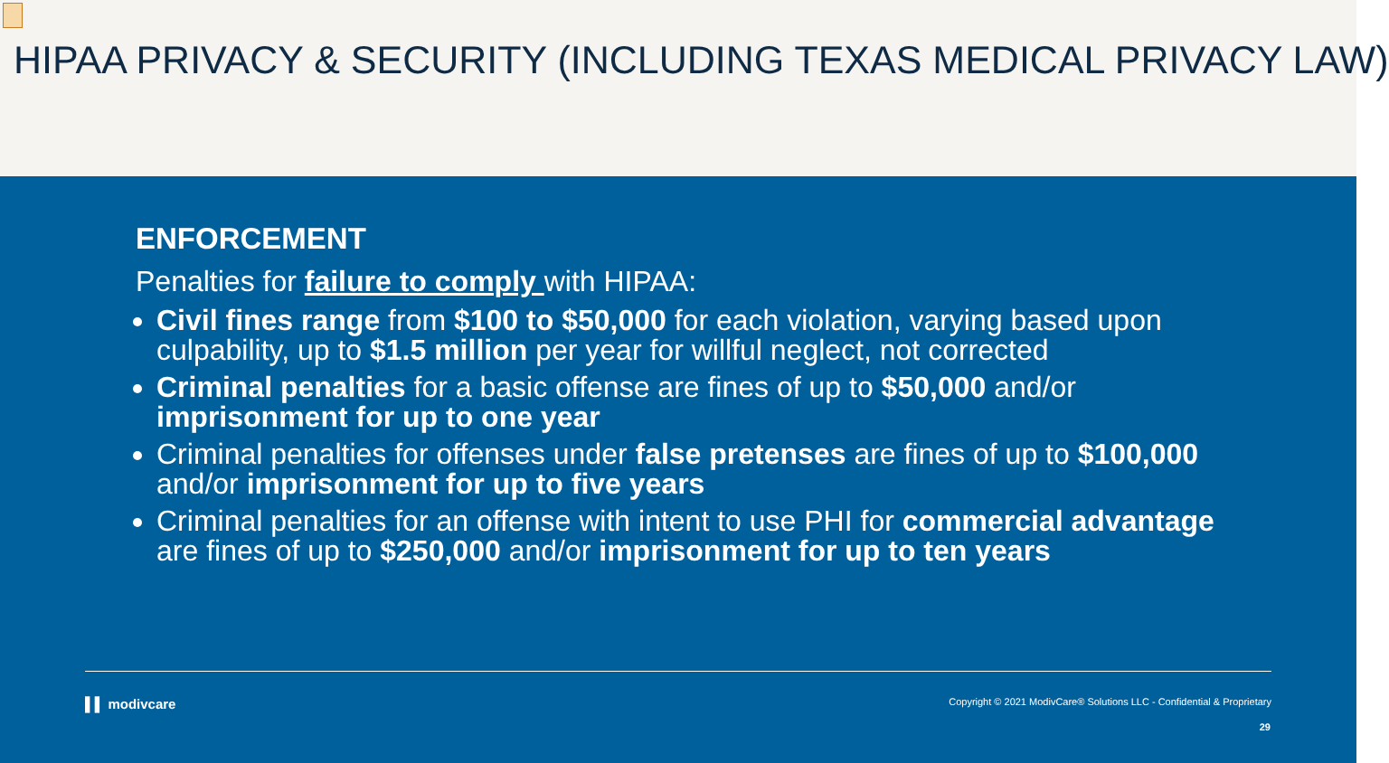HIPAA PRIVACY & SECURITY (INCLUDING TEXAS MEDICAL PRIVACY LAW)
ENFORCEMENT
Penalties for failure to comply with HIPAA:
Civil fines range from $100 to $50,000 for each violation, varying based upon culpability, up to $1.5 million per year for willful neglect, not corrected
Criminal penalties for a basic offense are fines of up to $50,000 and/or imprisonment for up to one year
Criminal penalties for offenses under false pretenses are fines of up to $100,000 and/or imprisonment for up to five years
Criminal penalties for an offense with intent to use PHI for commercial advantage are fines of up to $250,000 and/or imprisonment for up to ten years
▌▌ modivcare Copyright © 2021 ModivCare® Solutions LLC - Confidential & Proprietary
29